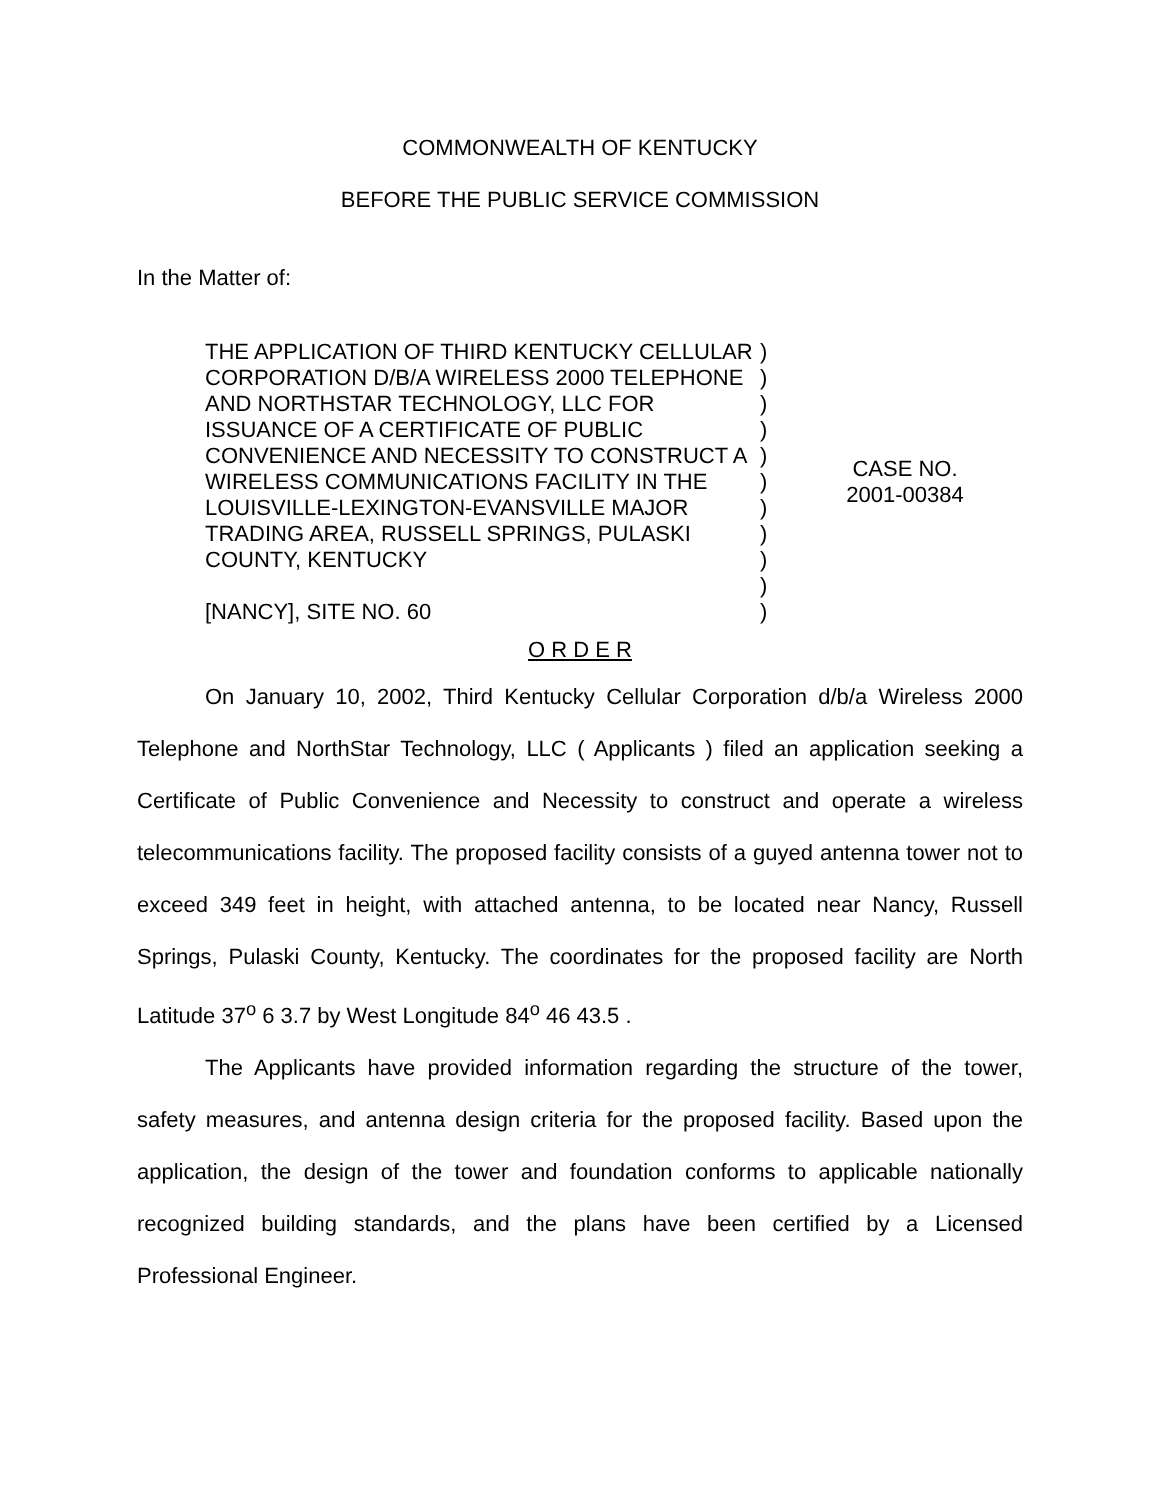COMMONWEALTH OF KENTUCKY
BEFORE THE PUBLIC SERVICE COMMISSION
In the Matter of:
THE APPLICATION OF THIRD KENTUCKY CELLULAR CORPORATION D/B/A WIRELESS 2000 TELEPHONE AND NORTHSTAR TECHNOLOGY, LLC FOR ISSUANCE OF A CERTIFICATE OF PUBLIC CONVENIENCE AND NECESSITY TO CONSTRUCT A WIRELESS COMMUNICATIONS FACILITY IN THE LOUISVILLE-LEXINGTON-EVANSVILLE MAJOR TRADING AREA, RUSSELL SPRINGS, PULASKI COUNTY, KENTUCKY
[NANCY], SITE NO. 60
)
)
)
)
)
)
)
)
)
)
)
CASE NO.
2001-00384
O R D E R
On January 10, 2002, Third Kentucky Cellular Corporation d/b/a Wireless 2000 Telephone and NorthStar Technology, LLC ( Applicants ) filed an application seeking a Certificate of Public Convenience and Necessity to construct and operate a wireless telecommunications facility. The proposed facility consists of a guyed antenna tower not to exceed 349 feet in height, with attached antenna, to be located near Nancy, Russell Springs, Pulaski County, Kentucky. The coordinates for the proposed facility are North Latitude 37<sup>o</sup> 6 3.7 by West Longitude 84<sup>o</sup> 46 43.5 .
The Applicants have provided information regarding the structure of the tower, safety measures, and antenna design criteria for the proposed facility. Based upon the application, the design of the tower and foundation conforms to applicable nationally recognized building standards, and the plans have been certified by a Licensed Professional Engineer.